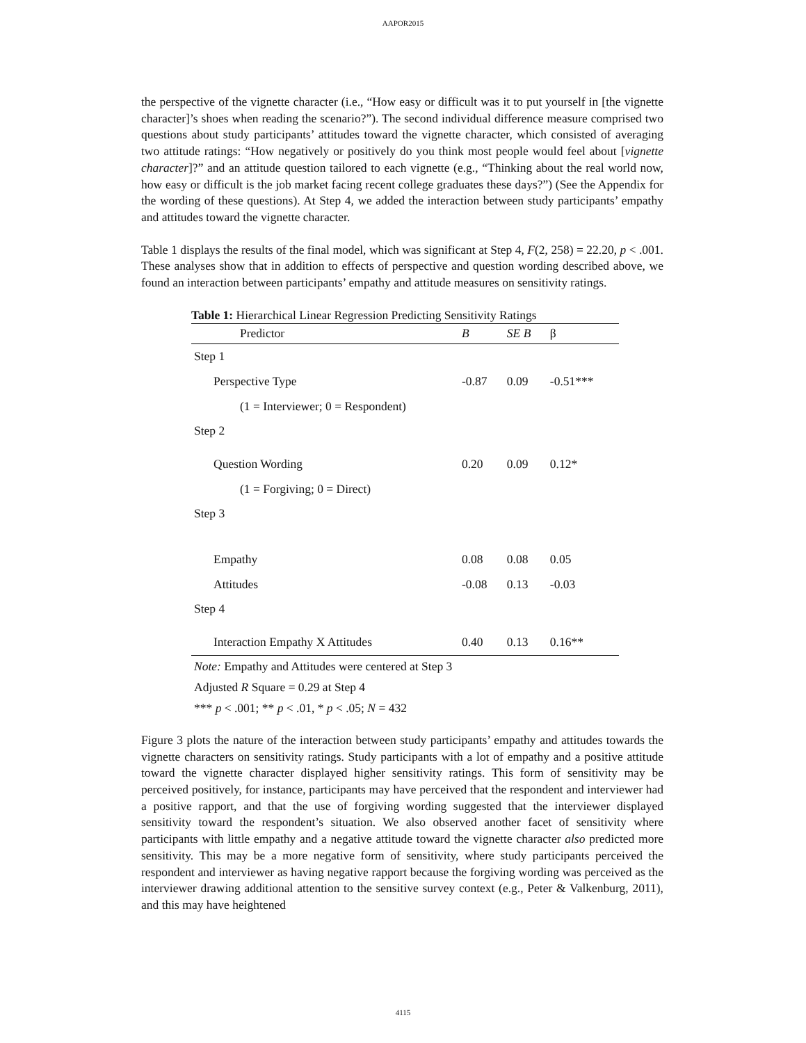AAPOR2015
the perspective of the vignette character (i.e., “How easy or difficult was it to put yourself in [the vignette character]’s shoes when reading the scenario?”). The second individual difference measure comprised two questions about study participants’ attitudes toward the vignette character, which consisted of averaging two attitude ratings: “How negatively or positively do you think most people would feel about [vignette character]?” and an attitude question tailored to each vignette (e.g., “Thinking about the real world now, how easy or difficult is the job market facing recent college graduates these days?”) (See the Appendix for the wording of these questions). At Step 4, we added the interaction between study participants’ empathy and attitudes toward the vignette character.
Table 1 displays the results of the final model, which was significant at Step 4, F(2, 258) = 22.20, p < .001. These analyses show that in addition to effects of perspective and question wording described above, we found an interaction between participants’ empathy and attitude measures on sensitivity ratings.
Table 1: Hierarchical Linear Regression Predicting Sensitivity Ratings
| Predictor | B | SE B | β |
| --- | --- | --- | --- |
| Step 1 | | | |
| Perspective Type | -0.87 | 0.09 | -0.51*** |
| (1 = Interviewer; 0 = Respondent) | | | |
| Step 2 | | | |
| Question Wording | 0.20 | 0.09 | 0.12* |
| (1 = Forgiving; 0 = Direct) | | | |
| Step 3 | | | |
| Empathy | 0.08 | 0.08 | 0.05 |
| Attitudes | -0.08 | 0.13 | -0.03 |
| Step 4 | | | |
| Interaction Empathy X Attitudes | 0.40 | 0.13 | 0.16** |
Note: Empathy and Attitudes were centered at Step 3
Adjusted R Square = 0.29 at Step 4
*** p < .001; ** p < .01, * p < .05; N = 432
Figure 3 plots the nature of the interaction between study participants’ empathy and attitudes towards the vignette characters on sensitivity ratings. Study participants with a lot of empathy and a positive attitude toward the vignette character displayed higher sensitivity ratings. This form of sensitivity may be perceived positively, for instance, participants may have perceived that the respondent and interviewer had a positive rapport, and that the use of forgiving wording suggested that the interviewer displayed sensitivity toward the respondent’s situation. We also observed another facet of sensitivity where participants with little empathy and a negative attitude toward the vignette character also predicted more sensitivity. This may be a more negative form of sensitivity, where study participants perceived the respondent and interviewer as having negative rapport because the forgiving wording was perceived as the interviewer drawing additional attention to the sensitive survey context (e.g., Peter & Valkenburg, 2011), and this may have heightened
4115